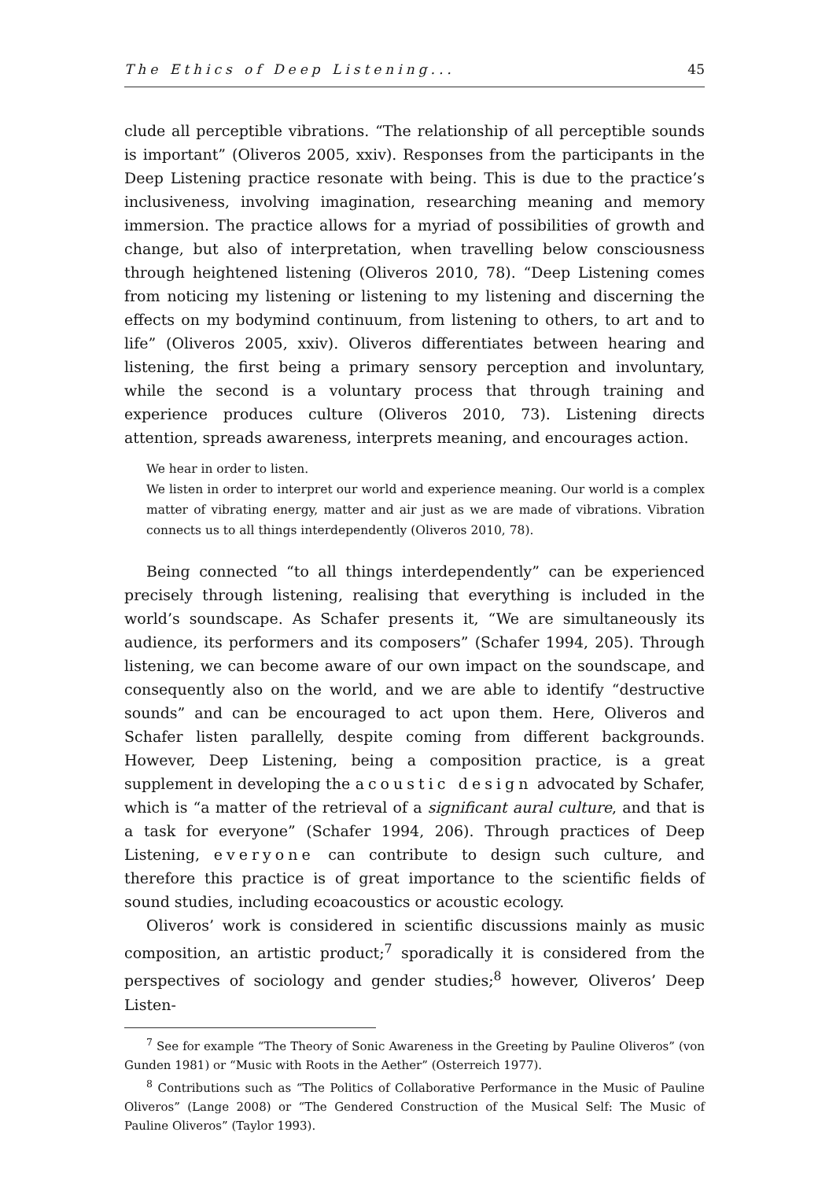The Ethics of Deep Listening... 45
clude all perceptible vibrations. “The relationship of all perceptible sounds is important” (Oliveros 2005, xxiv). Responses from the participants in the Deep Listening practice resonate with being. This is due to the practice’s inclusiveness, involving imagination, researching meaning and memory immersion. The practice allows for a myriad of possibilities of growth and change, but also of interpretation, when travelling below consciousness through heightened listening (Oliveros 2010, 78). “Deep Listening comes from noticing my listening or listening to my listening and discerning the effects on my bodymind continuum, from listening to others, to art and to life” (Oliveros 2005, xxiv). Oliveros differentiates between hearing and listening, the first being a primary sensory perception and involuntary, while the second is a voluntary process that through training and experience produces culture (Oliveros 2010, 73). Listening directs attention, spreads awareness, interprets meaning, and encourages action.
We hear in order to listen.
We listen in order to interpret our world and experience meaning. Our world is a complex matter of vibrating energy, matter and air just as we are made of vibrations. Vibration connects us to all things interdependently (Oliveros 2010, 78).
Being connected “to all things interdependently” can be experienced precisely through listening, realising that everything is included in the world’s soundscape. As Schafer presents it, “We are simultaneously its audience, its performers and its composers” (Schafer 1994, 205). Through listening, we can become aware of our own impact on the soundscape, and consequently also on the world, and we are able to identify “destructive sounds” and can be encouraged to act upon them. Here, Oliveros and Schafer listen parallelly, despite coming from different backgrounds. However, Deep Listening, being a composition practice, is a great supplement in developing the acoustic design advocated by Schafer, which is “a matter of the retrieval of a significant aural culture, and that is a task for everyone” (Schafer 1994, 206). Through practices of Deep Listening, everyone can contribute to design such culture, and therefore this practice is of great importance to the scientific fields of sound studies, including ecoacoustics or acoustic ecology.
Oliveros’ work is considered in scientific discussions mainly as music composition, an artistic product;<sup>7</sup> sporadically it is considered from the perspectives of sociology and gender studies;<sup>8</sup> however, Oliveros’ Deep Listen-
<sup>7</sup> See for example “The Theory of Sonic Awareness in the Greeting by Pauline Oliveros” (von Gunden 1981) or “Music with Roots in the Aether” (Osterreich 1977).
<sup>8</sup> Contributions such as “The Politics of Collaborative Performance in the Music of Pauline Oliveros” (Lange 2008) or “The Gendered Construction of the Musical Self: The Music of Pauline Oliveros” (Taylor 1993).